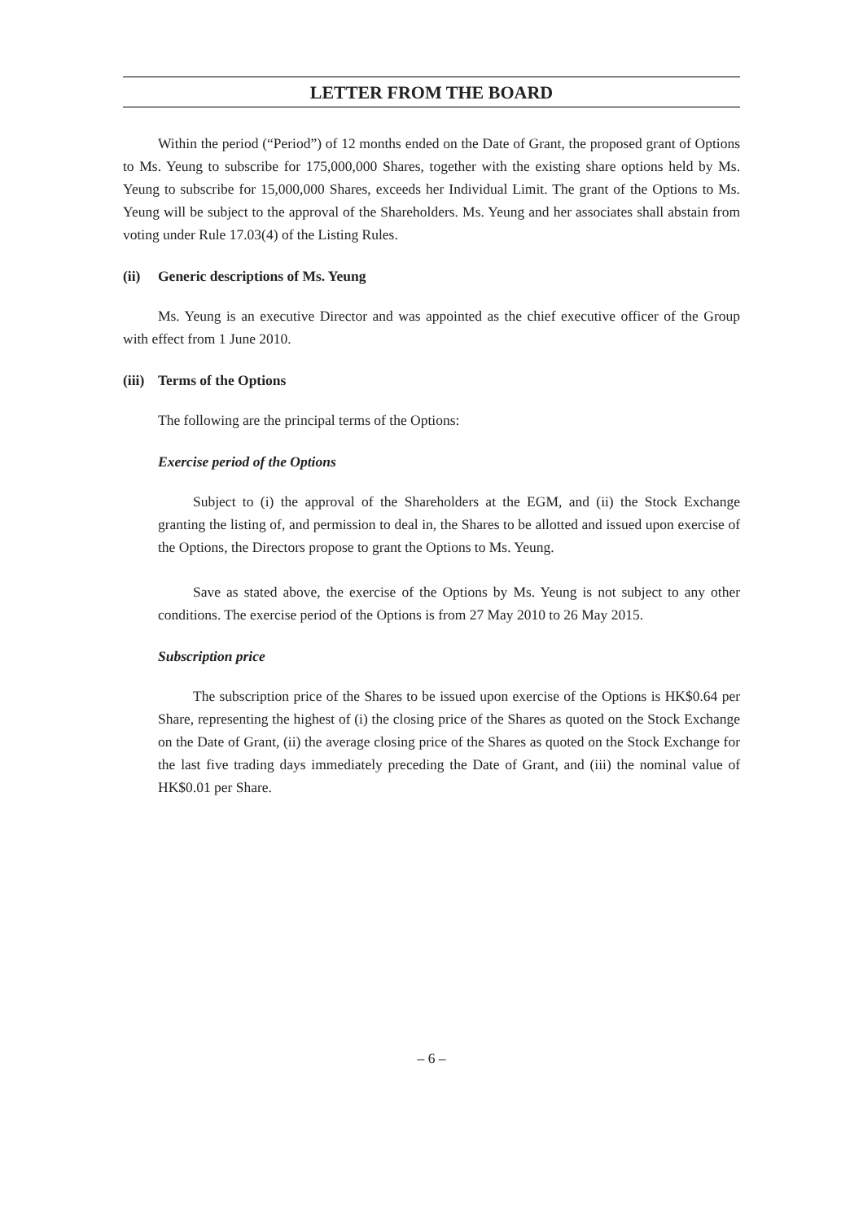LETTER FROM THE BOARD
Within the period (“Period”) of 12 months ended on the Date of Grant, the proposed grant of Options to Ms. Yeung to subscribe for 175,000,000 Shares, together with the existing share options held by Ms. Yeung to subscribe for 15,000,000 Shares, exceeds her Individual Limit. The grant of the Options to Ms. Yeung will be subject to the approval of the Shareholders. Ms. Yeung and her associates shall abstain from voting under Rule 17.03(4) of the Listing Rules.
(ii) Generic descriptions of Ms. Yeung
Ms. Yeung is an executive Director and was appointed as the chief executive officer of the Group with effect from 1 June 2010.
(iii) Terms of the Options
The following are the principal terms of the Options:
Exercise period of the Options
Subject to (i) the approval of the Shareholders at the EGM, and (ii) the Stock Exchange granting the listing of, and permission to deal in, the Shares to be allotted and issued upon exercise of the Options, the Directors propose to grant the Options to Ms. Yeung.
Save as stated above, the exercise of the Options by Ms. Yeung is not subject to any other conditions. The exercise period of the Options is from 27 May 2010 to 26 May 2015.
Subscription price
The subscription price of the Shares to be issued upon exercise of the Options is HK$0.64 per Share, representing the highest of (i) the closing price of the Shares as quoted on the Stock Exchange on the Date of Grant, (ii) the average closing price of the Shares as quoted on the Stock Exchange for the last five trading days immediately preceding the Date of Grant, and (iii) the nominal value of HK$0.01 per Share.
– 6 –